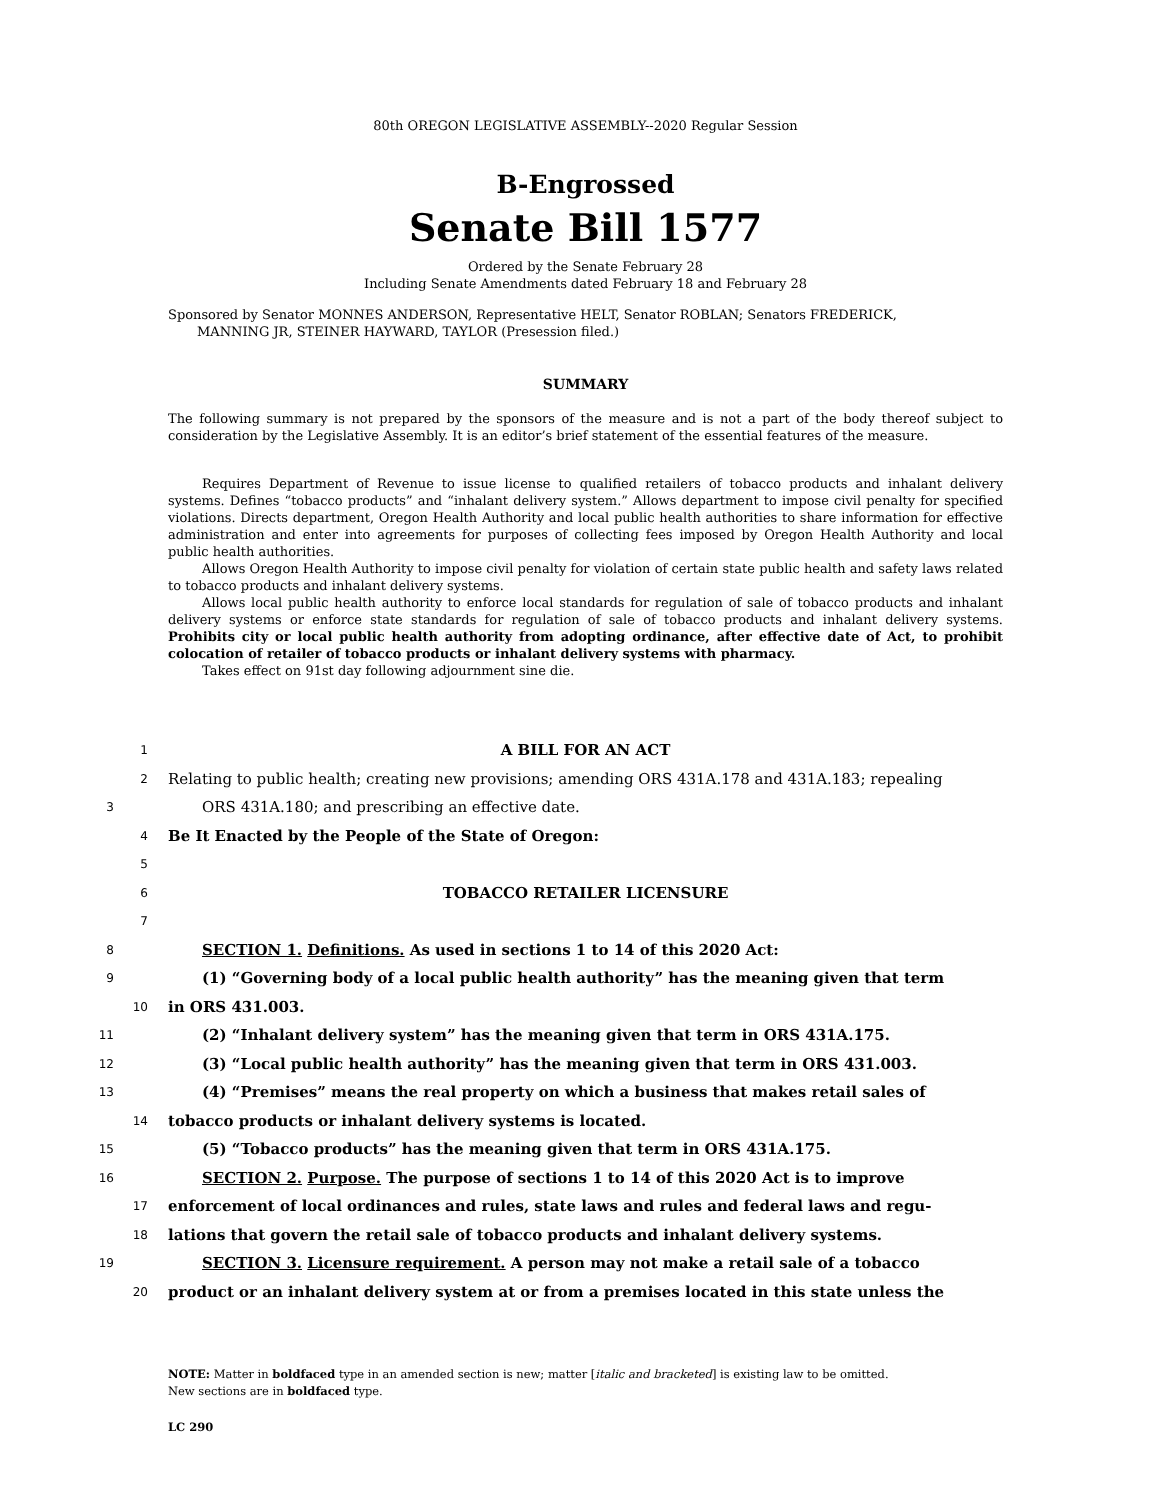80th OREGON LEGISLATIVE ASSEMBLY--2020 Regular Session
B-Engrossed
Senate Bill 1577
Ordered by the Senate February 28
Including Senate Amendments dated February 18 and February 28
Sponsored by Senator MONNES ANDERSON, Representative HELT, Senator ROBLAN; Senators FREDERICK,
MANNING JR, STEINER HAYWARD, TAYLOR (Presession filed.)
SUMMARY
The following summary is not prepared by the sponsors of the measure and is not a part of the body thereof subject to consideration by the Legislative Assembly. It is an editor’s brief statement of the essential features of the measure.
Requires Department of Revenue to issue license to qualified retailers of tobacco products and inhalant delivery systems. Defines “tobacco products” and “inhalant delivery system.” Allows department to impose civil penalty for specified violations. Directs department, Oregon Health Authority and local public health authorities to share information for effective administration and enter into agreements for purposes of collecting fees imposed by Oregon Health Authority and local public health authorities.
Allows Oregon Health Authority to impose civil penalty for violation of certain state public health and safety laws related to tobacco products and inhalant delivery systems.
Allows local public health authority to enforce local standards for regulation of sale of tobacco products and inhalant delivery systems or enforce state standards for regulation of sale of tobacco products and inhalant delivery systems. Prohibits city or local public health authority from adopting ordinance, after effective date of Act, to prohibit colocation of retailer of tobacco products or inhalant delivery systems with pharmacy.
Takes effect on 91st day following adjournment sine die.
1 A BILL FOR AN ACT
2 Relating to public health; creating new provisions; amending ORS 431A.178 and 431A.183; repealing
3 ORS 431A.180; and prescribing an effective date.
4 Be It Enacted by the People of the State of Oregon:
5
6 TOBACCO RETAILER LICENSURE
7
8 SECTION 1. Definitions. As used in sections 1 to 14 of this 2020 Act:
9 (1) “Governing body of a local public health authority” has the meaning given that term
10 in ORS 431.003.
11 (2) “Inhalant delivery system” has the meaning given that term in ORS 431A.175.
12 (3) “Local public health authority” has the meaning given that term in ORS 431.003.
13 (4) “Premises” means the real property on which a business that makes retail sales of
14 tobacco products or inhalant delivery systems is located.
15 (5) “Tobacco products” has the meaning given that term in ORS 431A.175.
16 SECTION 2. Purpose. The purpose of sections 1 to 14 of this 2020 Act is to improve
17 enforcement of local ordinances and rules, state laws and rules and federal laws and regu-
18 lations that govern the retail sale of tobacco products and inhalant delivery systems.
19 SECTION 3. Licensure requirement. A person may not make a retail sale of a tobacco
20 product or an inhalant delivery system at or from a premises located in this state unless the
NOTE: Matter in boldfaced type in an amended section is new; matter [italic and bracketed] is existing law to be omitted.
New sections are in boldfaced type.
LC 290